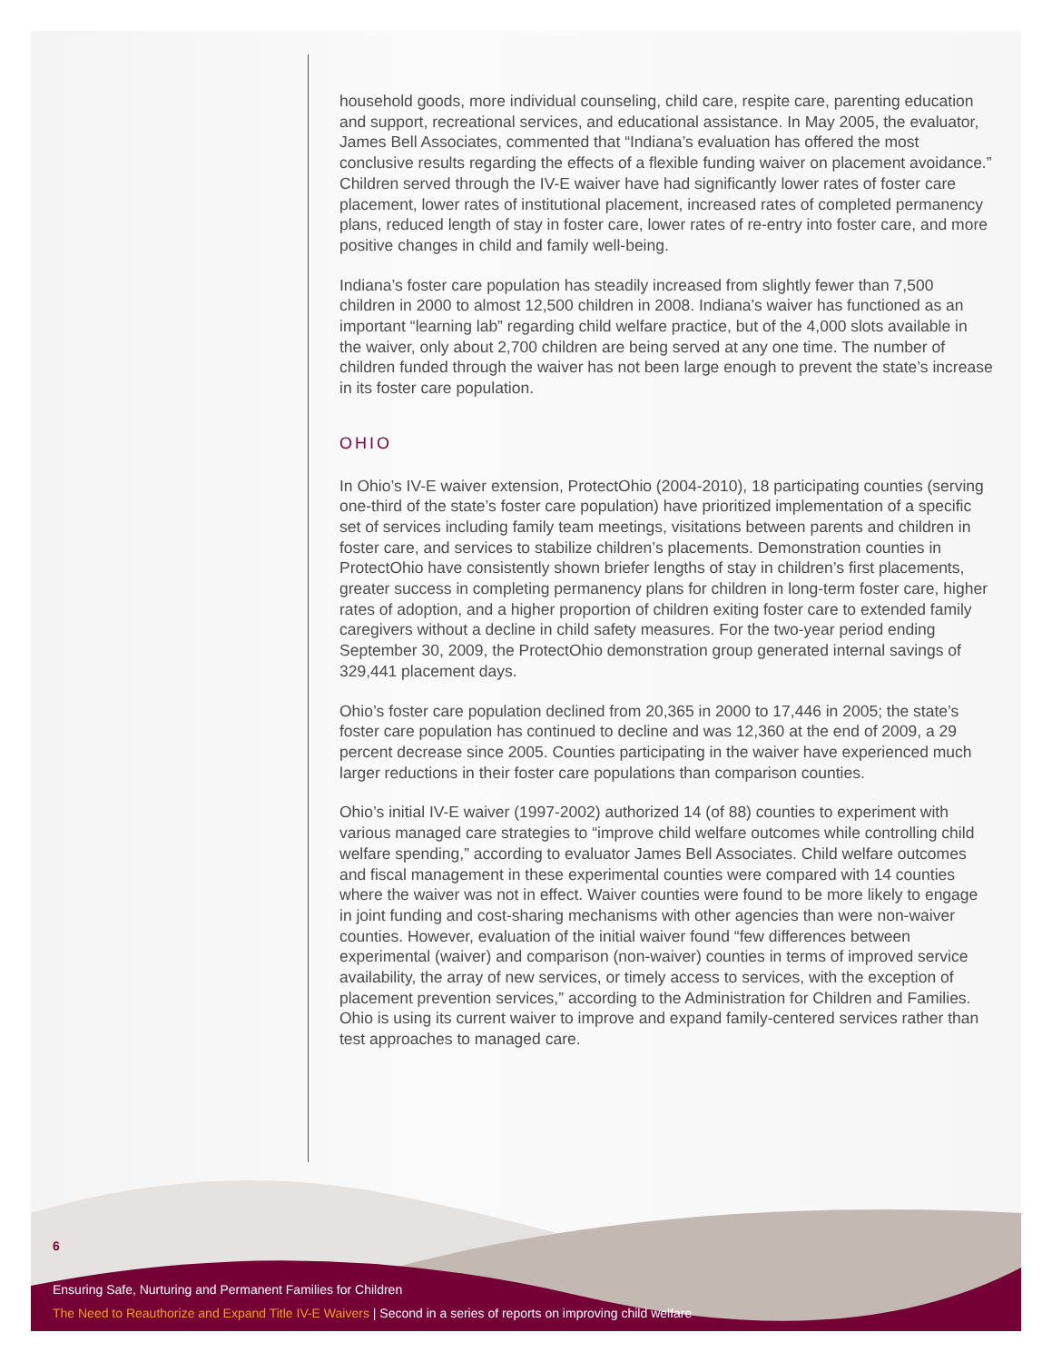household goods, more individual counseling, child care, respite care, parenting education and support, recreational services, and educational assistance. In May 2005, the evaluator, James Bell Associates, commented that “Indiana’s evaluation has offered the most conclusive results regarding the effects of a flexible funding waiver on placement avoidance.” Children served through the IV-E waiver have had significantly lower rates of foster care placement, lower rates of institutional placement, increased rates of completed permanency plans, reduced length of stay in foster care, lower rates of re-entry into foster care, and more positive changes in child and family well-being.
Indiana’s foster care population has steadily increased from slightly fewer than 7,500 children in 2000 to almost 12,500 children in 2008. Indiana’s waiver has functioned as an important “learning lab” regarding child welfare practice, but of the 4,000 slots available in the waiver, only about 2,700 children are being served at any one time. The number of children funded through the waiver has not been large enough to prevent the state’s increase in its foster care population.
OHIO
In Ohio’s IV-E waiver extension, ProtectOhio (2004-2010), 18 participating counties (serving one-third of the state’s foster care population) have prioritized implementation of a specific set of services including family team meetings, visitations between parents and children in foster care, and services to stabilize children’s placements. Demonstration counties in ProtectOhio have consistently shown briefer lengths of stay in children’s first placements, greater success in completing permanency plans for children in long-term foster care, higher rates of adoption, and a higher proportion of children exiting foster care to extended family caregivers without a decline in child safety measures. For the two-year period ending September 30, 2009, the ProtectOhio demonstration group generated internal savings of 329,441 placement days.
Ohio’s foster care population declined from 20,365 in 2000 to 17,446 in 2005; the state’s foster care population has continued to decline and was 12,360 at the end of 2009, a 29 percent decrease since 2005. Counties participating in the waiver have experienced much larger reductions in their foster care populations than comparison counties.
Ohio’s initial IV-E waiver (1997-2002) authorized 14 (of 88) counties to experiment with various managed care strategies to “improve child welfare outcomes while controlling child welfare spending,” according to evaluator James Bell Associates. Child welfare outcomes and fiscal management in these experimental counties were compared with 14 counties where the waiver was not in effect. Waiver counties were found to be more likely to engage in joint funding and cost-sharing mechanisms with other agencies than were non-waiver counties. However, evaluation of the initial waiver found “few differences between experimental (waiver) and comparison (non-waiver) counties in terms of improved service availability, the array of new services, or timely access to services, with the exception of placement prevention services,” according to the Administration for Children and Families. Ohio is using its current waiver to improve and expand family-centered services rather than test approaches to managed care.
6
Ensuring Safe, Nurturing and Permanent Families for Children
The Need to Reauthorize and Expand Title IV-E Waivers | Second in a series of reports on improving child welfare